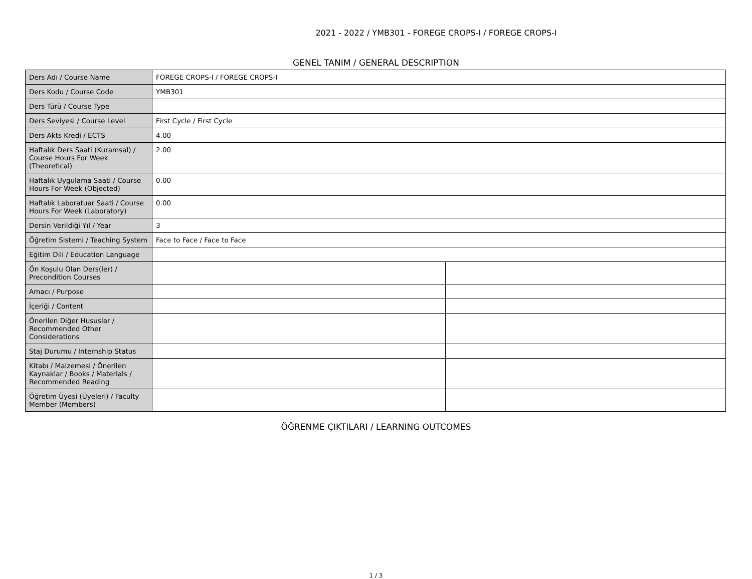2021 - 2022 / YMB301 - FOREGE CROPS-I / FOREGE CROPS-I
GENEL TANIM / GENERAL DESCRIPTION
| Ders Adı / Course Name | FOREGE CROPS-I / FOREGE CROPS-I | |
| Ders Kodu / Course Code | YMB301 | |
| Ders Türü / Course Type | | |
| Ders Seviyesi / Course Level | First Cycle / First Cycle | |
| Ders Akts Kredi / ECTS | 4.00 | |
| Haftalık Ders Saati (Kuramsal) / Course Hours For Week (Theoretical) | 2.00 | |
| Haftalık Uygulama Saati / Course Hours For Week (Objected) | 0.00 | |
| Haftalık Laboratuar Saati / Course Hours For Week (Laboratory) | 0.00 | |
| Dersin Verildiği Yıl / Year | 3 | |
| Öğretim Sistemi / Teaching System | Face to Face / Face to Face | |
| Eğitim Dili / Education Language | | |
| Ön Koşulu Olan Ders(ler) / Precondition Courses | | |
| Amacı / Purpose | | |
| İçeriği / Content | | |
| Önerilen Diğer Hususlar / Recommended Other Considerations | | |
| Staj Durumu / Internship Status | | |
| Kitabı / Malzemesi / Önerilen Kaynaklar / Books / Materials / Recommended Reading | | |
| Öğretim Üyesi (Üyeleri) / Faculty Member (Members) | | |
ÖĞRENME ÇIKTILARI / LEARNING OUTCOMES
1 / 3